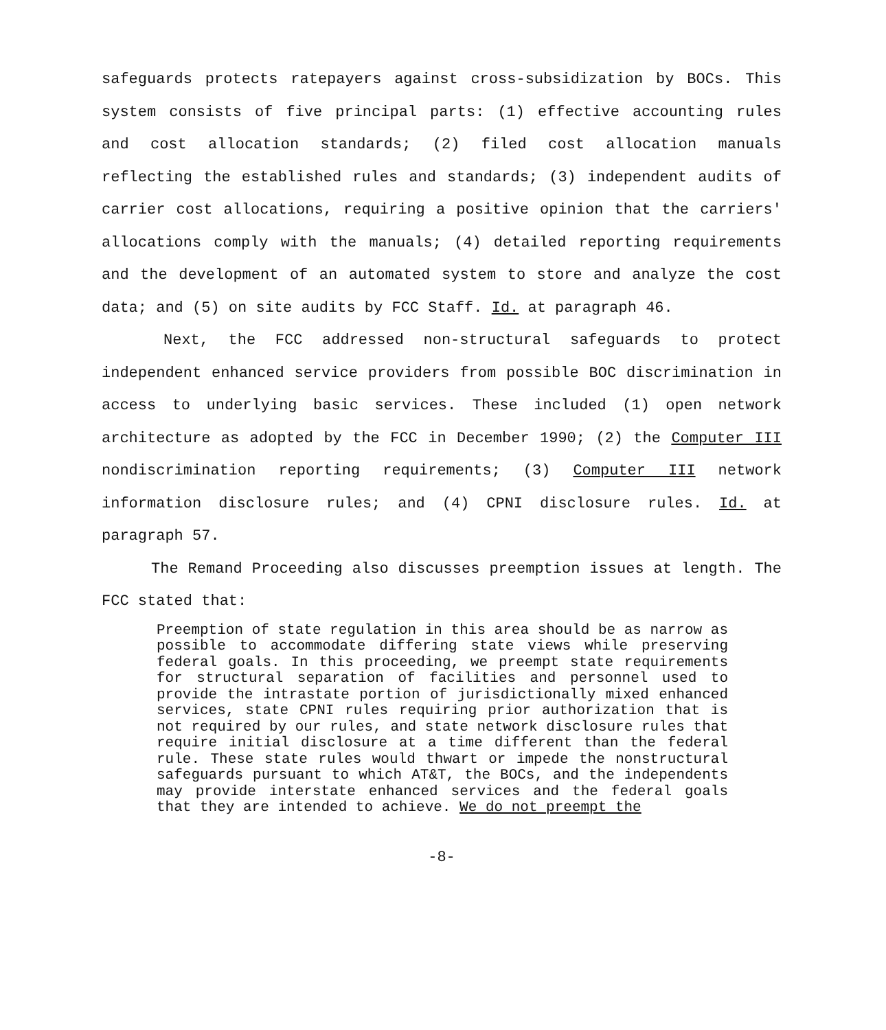safeguards protects ratepayers against cross-subsidization by BOCs. This system consists of five principal parts: (1) effective accounting rules and cost allocation standards; (2) filed cost allocation manuals reflecting the established rules and standards; (3) independent audits of carrier cost allocations, requiring a positive opinion that the carriers' allocations comply with the manuals; (4) detailed reporting requirements and the development of an automated system to store and analyze the cost data; and (5) on site audits by FCC Staff. Id. at paragraph 46.
Next, the FCC addressed non-structural safeguards to protect independent enhanced service providers from possible BOC discrimination in access to underlying basic services. These included (1) open network architecture as adopted by the FCC in December 1990; (2) the Computer III nondiscrimination reporting requirements; (3) Computer III network information disclosure rules; and (4) CPNI disclosure rules. Id. at paragraph 57.
The Remand Proceeding also discusses preemption issues at length. The FCC stated that:
Preemption of state regulation in this area should be as narrow as possible to accommodate differing state views while preserving federal goals. In this proceeding, we preempt state requirements for structural separation of facilities and personnel used to provide the intrastate portion of jurisdictionally mixed enhanced services, state CPNI rules requiring prior authorization that is not required by our rules, and state network disclosure rules that require initial disclosure at a time different than the federal rule. These state rules would thwart or impede the nonstructural safeguards pursuant to which AT&T, the BOCs, and the independents may provide interstate enhanced services and the federal goals that they are intended to achieve. We do not preempt the
-8-